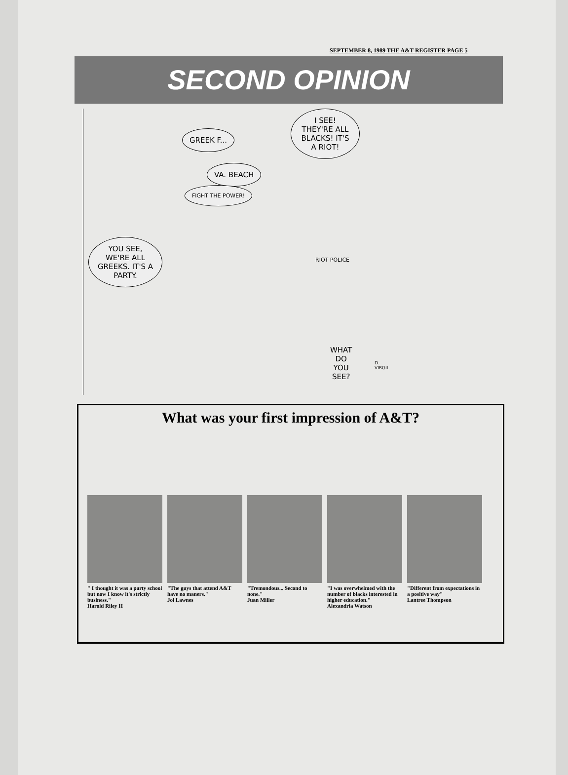SEPTEMBER 8, 1989 THE A&T REGISTER PAGE 5
SECOND OPINION
GREEK F...
VA. BEACH
I SEE! THEY'RE ALL BLACKS! IT'S A RIOT!
FIGHT THE POWER!
YOU SEE, WE'RE ALL GREEKS. IT'S A PARTY.
RIOT POLICE
WHAT
DO
YOU
SEE?
D. VIRGIL
What was your first impression of A&T?
" I thought it was a party school but now I know it's strictly business."
Harold Riley II
"The guys that attend A&T have no maners."
Joi Lawnes
"Tremondous... Second to none."
Juan Miller
"I was overwhelmed with the number of blacks interested in higher education."
Alexandria Watson
"Different from expectations in a positive way"
Lantree Thompson